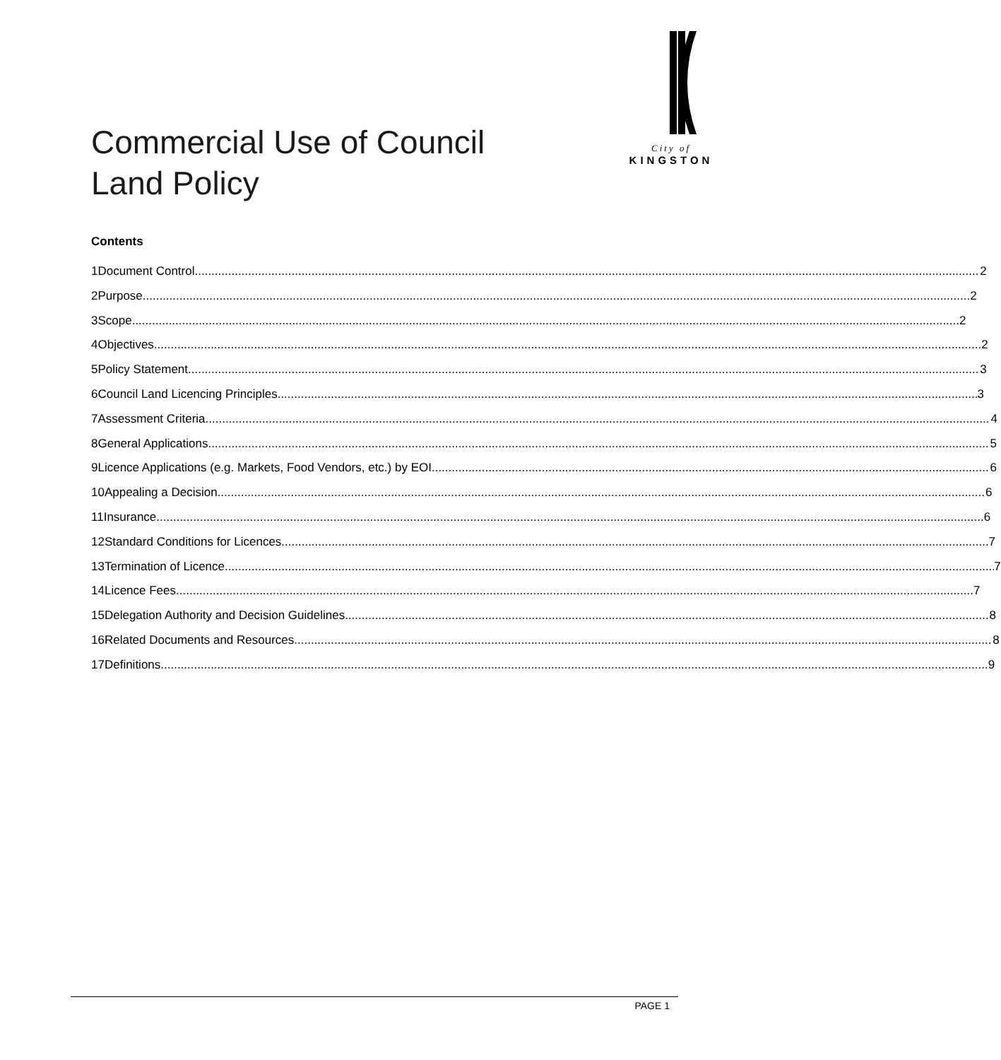City of
KINGSTON
Commercial Use of Council
Land Policy
Contents
1 Document Control 2
2 Purpose 2
3 Scope 2
4 Objectives 2
5 Policy Statement 3
6 Council Land Licencing Principles 3
7 Assessment Criteria 4
8 General Applications 5
9 Licence Applications (e.g. Markets, Food Vendors, etc.) by EOI 6
10 Appealing a Decision 6
11 Insurance 6
12 Standard Conditions for Licences 7
13 Termination of Licence 7
14 Licence Fees 7
15 Delegation Authority and Decision Guidelines 8
16 Related Documents and Resources 8
17 Definitions 9
PAGE 1